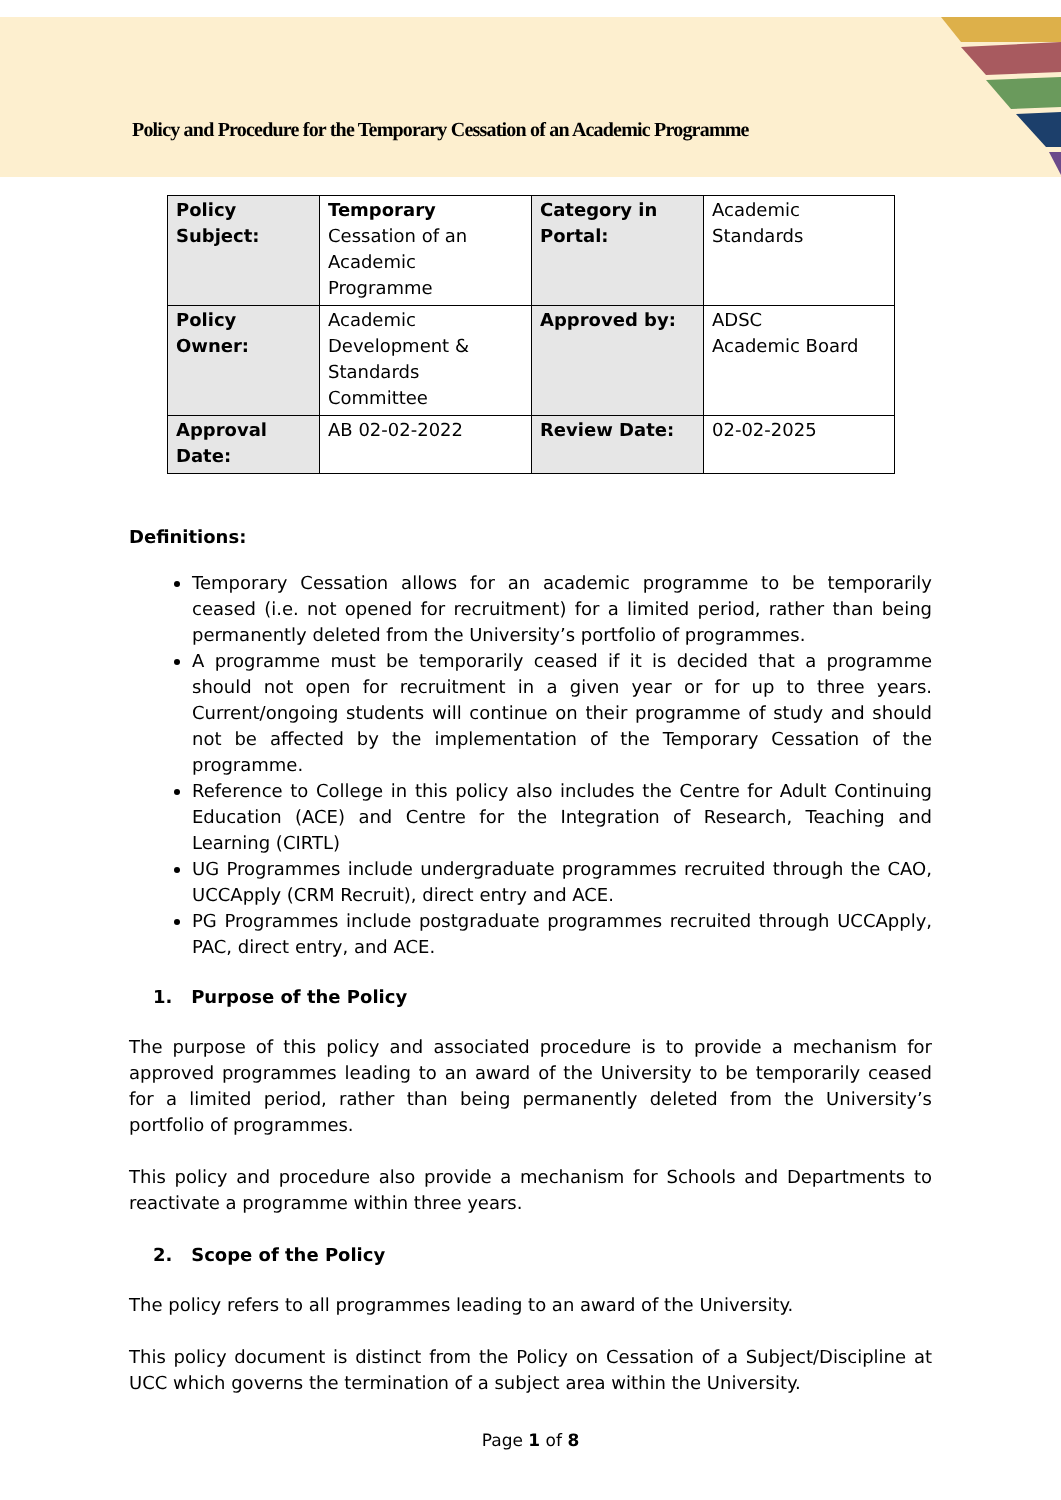Policy and Procedure for the Temporary Cessation of an Academic Programme
| Policy Subject: | Temporary Cessation of an Academic Programme | Category in Portal: | Academic Standards |
| Policy Owner: | Academic Development & Standards Committee | Approved by: | ADSC Academic Board |
| Approval Date: | AB 02-02-2022 | Review Date: | 02-02-2025 |
Definitions:
Temporary Cessation allows for an academic programme to be temporarily ceased (i.e. not opened for recruitment) for a limited period, rather than being permanently deleted from the University’s portfolio of programmes.
A programme must be temporarily ceased if it is decided that a programme should not open for recruitment in a given year or for up to three years. Current/ongoing students will continue on their programme of study and should not be affected by the implementation of the Temporary Cessation of the programme.
Reference to College in this policy also includes the Centre for Adult Continuing Education (ACE) and Centre for the Integration of Research, Teaching and Learning (CIRTL)
UG Programmes include undergraduate programmes recruited through the CAO, UCCApply (CRM Recruit), direct entry and ACE.
PG Programmes include postgraduate programmes recruited through UCCApply, PAC, direct entry, and ACE.
1. Purpose of the Policy
The purpose of this policy and associated procedure is to provide a mechanism for approved programmes leading to an award of the University to be temporarily ceased for a limited period, rather than being permanently deleted from the University’s portfolio of programmes.
This policy and procedure also provide a mechanism for Schools and Departments to reactivate a programme within three years.
2. Scope of the Policy
The policy refers to all programmes leading to an award of the University.
This policy document is distinct from the Policy on Cessation of a Subject/Discipline at UCC which governs the termination of a subject area within the University.
Page 1 of 8